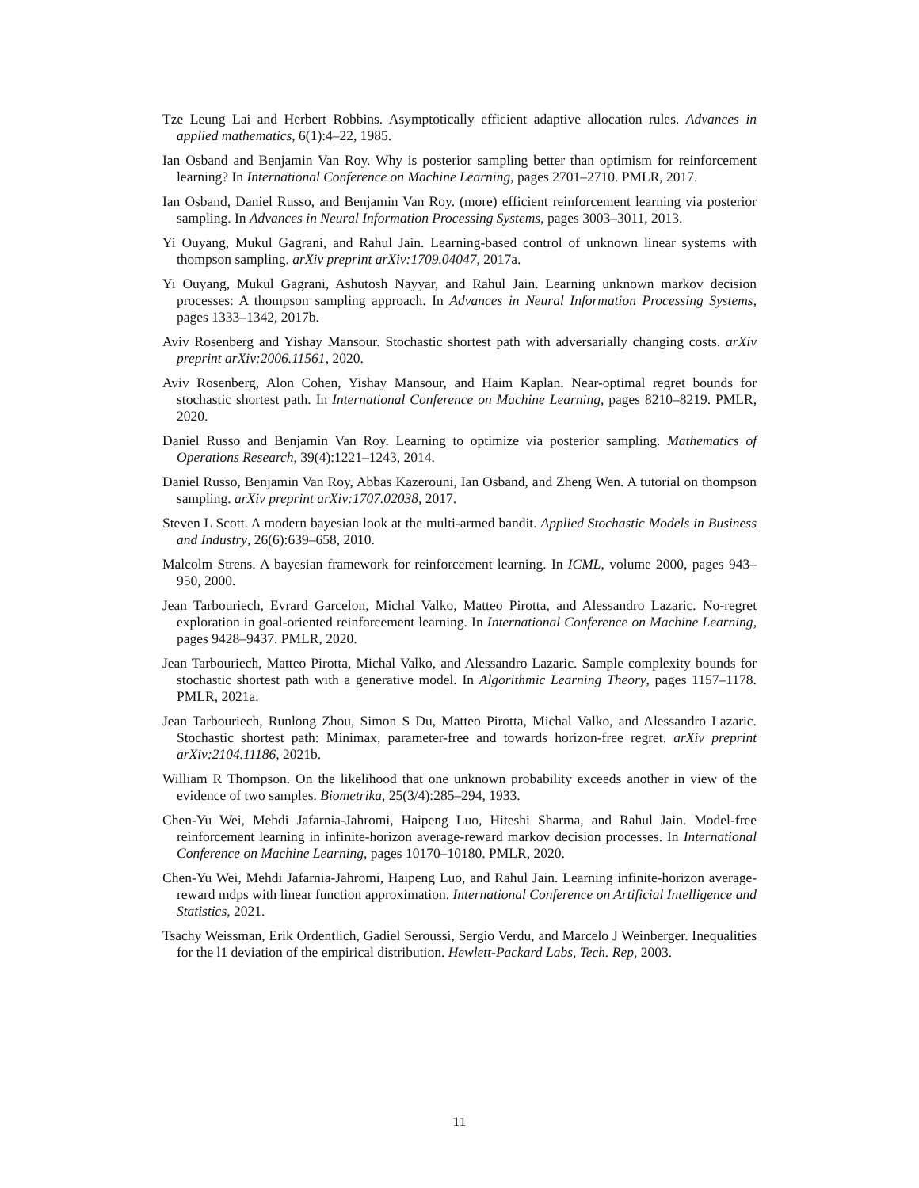Tze Leung Lai and Herbert Robbins. Asymptotically efficient adaptive allocation rules. Advances in applied mathematics, 6(1):4–22, 1985.
Ian Osband and Benjamin Van Roy. Why is posterior sampling better than optimism for reinforcement learning? In International Conference on Machine Learning, pages 2701–2710. PMLR, 2017.
Ian Osband, Daniel Russo, and Benjamin Van Roy. (more) efficient reinforcement learning via posterior sampling. In Advances in Neural Information Processing Systems, pages 3003–3011, 2013.
Yi Ouyang, Mukul Gagrani, and Rahul Jain. Learning-based control of unknown linear systems with thompson sampling. arXiv preprint arXiv:1709.04047, 2017a.
Yi Ouyang, Mukul Gagrani, Ashutosh Nayyar, and Rahul Jain. Learning unknown markov decision processes: A thompson sampling approach. In Advances in Neural Information Processing Systems, pages 1333–1342, 2017b.
Aviv Rosenberg and Yishay Mansour. Stochastic shortest path with adversarially changing costs. arXiv preprint arXiv:2006.11561, 2020.
Aviv Rosenberg, Alon Cohen, Yishay Mansour, and Haim Kaplan. Near-optimal regret bounds for stochastic shortest path. In International Conference on Machine Learning, pages 8210–8219. PMLR, 2020.
Daniel Russo and Benjamin Van Roy. Learning to optimize via posterior sampling. Mathematics of Operations Research, 39(4):1221–1243, 2014.
Daniel Russo, Benjamin Van Roy, Abbas Kazerouni, Ian Osband, and Zheng Wen. A tutorial on thompson sampling. arXiv preprint arXiv:1707.02038, 2017.
Steven L Scott. A modern bayesian look at the multi-armed bandit. Applied Stochastic Models in Business and Industry, 26(6):639–658, 2010.
Malcolm Strens. A bayesian framework for reinforcement learning. In ICML, volume 2000, pages 943–950, 2000.
Jean Tarbouriech, Evrard Garcelon, Michal Valko, Matteo Pirotta, and Alessandro Lazaric. No-regret exploration in goal-oriented reinforcement learning. In International Conference on Machine Learning, pages 9428–9437. PMLR, 2020.
Jean Tarbouriech, Matteo Pirotta, Michal Valko, and Alessandro Lazaric. Sample complexity bounds for stochastic shortest path with a generative model. In Algorithmic Learning Theory, pages 1157–1178. PMLR, 2021a.
Jean Tarbouriech, Runlong Zhou, Simon S Du, Matteo Pirotta, Michal Valko, and Alessandro Lazaric. Stochastic shortest path: Minimax, parameter-free and towards horizon-free regret. arXiv preprint arXiv:2104.11186, 2021b.
William R Thompson. On the likelihood that one unknown probability exceeds another in view of the evidence of two samples. Biometrika, 25(3/4):285–294, 1933.
Chen-Yu Wei, Mehdi Jafarnia-Jahromi, Haipeng Luo, Hiteshi Sharma, and Rahul Jain. Model-free reinforcement learning in infinite-horizon average-reward markov decision processes. In International Conference on Machine Learning, pages 10170–10180. PMLR, 2020.
Chen-Yu Wei, Mehdi Jafarnia-Jahromi, Haipeng Luo, and Rahul Jain. Learning infinite-horizon average-reward mdps with linear function approximation. International Conference on Artificial Intelligence and Statistics, 2021.
Tsachy Weissman, Erik Ordentlich, Gadiel Seroussi, Sergio Verdu, and Marcelo J Weinberger. Inequalities for the l1 deviation of the empirical distribution. Hewlett-Packard Labs, Tech. Rep, 2003.
11